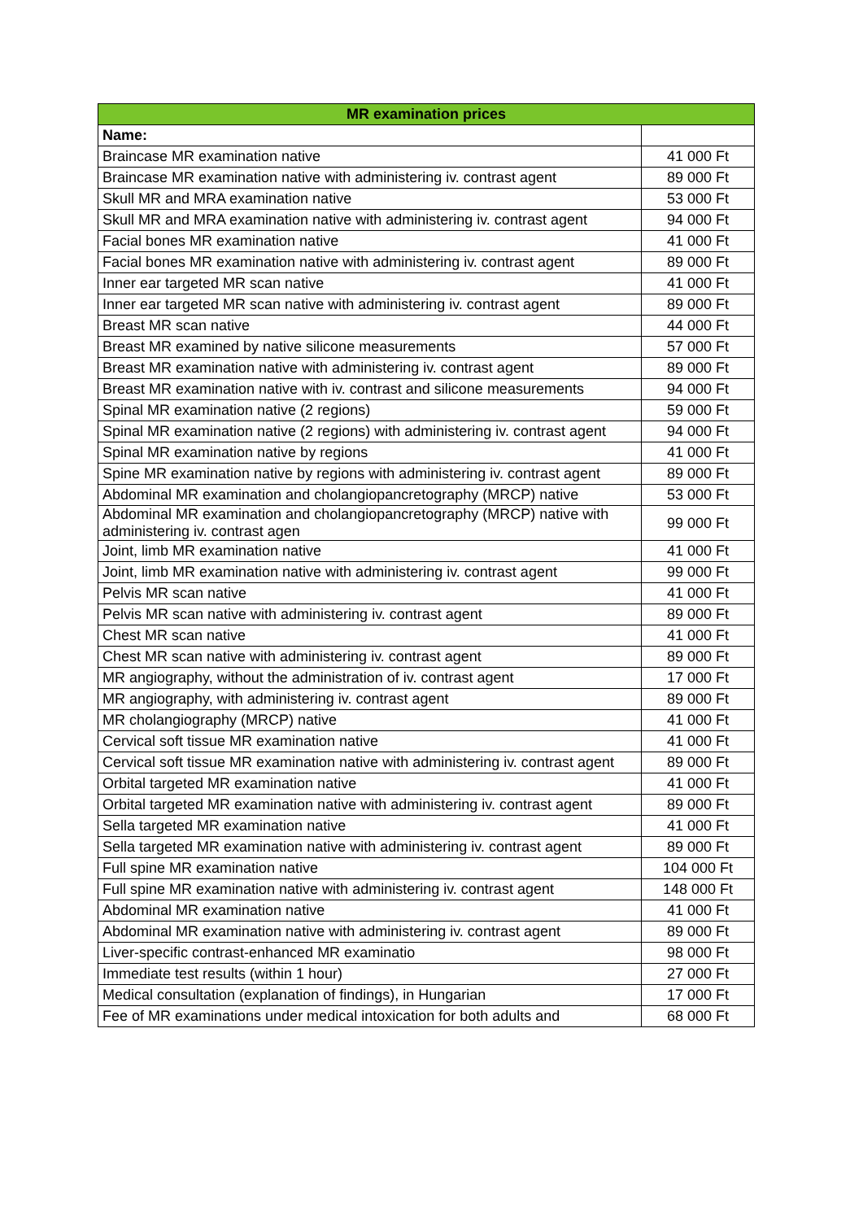| MR examination prices | |
| --- | --- |
| Name: | |
| Braincase MR examination native | 41 000 Ft |
| Braincase MR examination native with administering iv. contrast agent | 89 000 Ft |
| Skull MR and MRA examination native | 53 000 Ft |
| Skull MR and MRA examination native with administering iv. contrast agent | 94 000 Ft |
| Facial bones MR examination native | 41 000 Ft |
| Facial bones MR examination native with administering iv. contrast agent | 89 000 Ft |
| Inner ear targeted MR scan native | 41 000 Ft |
| Inner ear targeted MR scan native with administering iv. contrast agent | 89 000 Ft |
| Breast MR scan native | 44 000 Ft |
| Breast MR examined by native silicone measurements | 57 000 Ft |
| Breast MR examination native with administering iv. contrast agent | 89 000 Ft |
| Breast MR examination native with iv. contrast and silicone measurements | 94 000 Ft |
| Spinal MR examination native (2 regions) | 59 000 Ft |
| Spinal MR examination native (2 regions) with administering iv. contrast agent | 94 000 Ft |
| Spinal MR examination native by regions | 41 000 Ft |
| Spine MR examination native by regions with administering iv. contrast agent | 89 000 Ft |
| Abdominal MR examination and cholangiopancretography (MRCP) native | 53 000 Ft |
| Abdominal MR examination and cholangiopancretography (MRCP) native with administering iv. contrast agen | 99 000 Ft |
| Joint, limb MR examination native | 41 000 Ft |
| Joint, limb MR examination native with administering iv. contrast agent | 99 000 Ft |
| Pelvis MR scan native | 41 000 Ft |
| Pelvis MR scan native with administering iv. contrast agent | 89 000 Ft |
| Chest MR scan native | 41 000 Ft |
| Chest MR scan native with administering iv. contrast agent | 89 000 Ft |
| MR angiography, without the administration of iv. contrast agent | 17 000 Ft |
| MR angiography, with administering iv. contrast agent | 89 000 Ft |
| MR cholangiography (MRCP) native | 41 000 Ft |
| Cervical soft tissue MR examination native | 41 000 Ft |
| Cervical soft tissue MR examination native with administering iv. contrast agent | 89 000 Ft |
| Orbital targeted MR examination native | 41 000 Ft |
| Orbital targeted MR examination native with administering iv. contrast agent | 89 000 Ft |
| Sella targeted MR examination native | 41 000 Ft |
| Sella targeted MR examination native with administering iv. contrast agent | 89 000 Ft |
| Full spine MR examination native | 104 000 Ft |
| Full spine MR examination native with administering iv. contrast agent | 148 000 Ft |
| Abdominal MR examination native | 41 000 Ft |
| Abdominal MR examination native with administering iv. contrast agent | 89 000 Ft |
| Liver-specific contrast-enhanced MR examinatio | 98 000 Ft |
| Immediate test results (within 1 hour) | 27 000 Ft |
| Medical consultation (explanation of findings), in Hungarian | 17 000 Ft |
| Fee of MR examinations under medical intoxication for both adults and | 68 000 Ft |